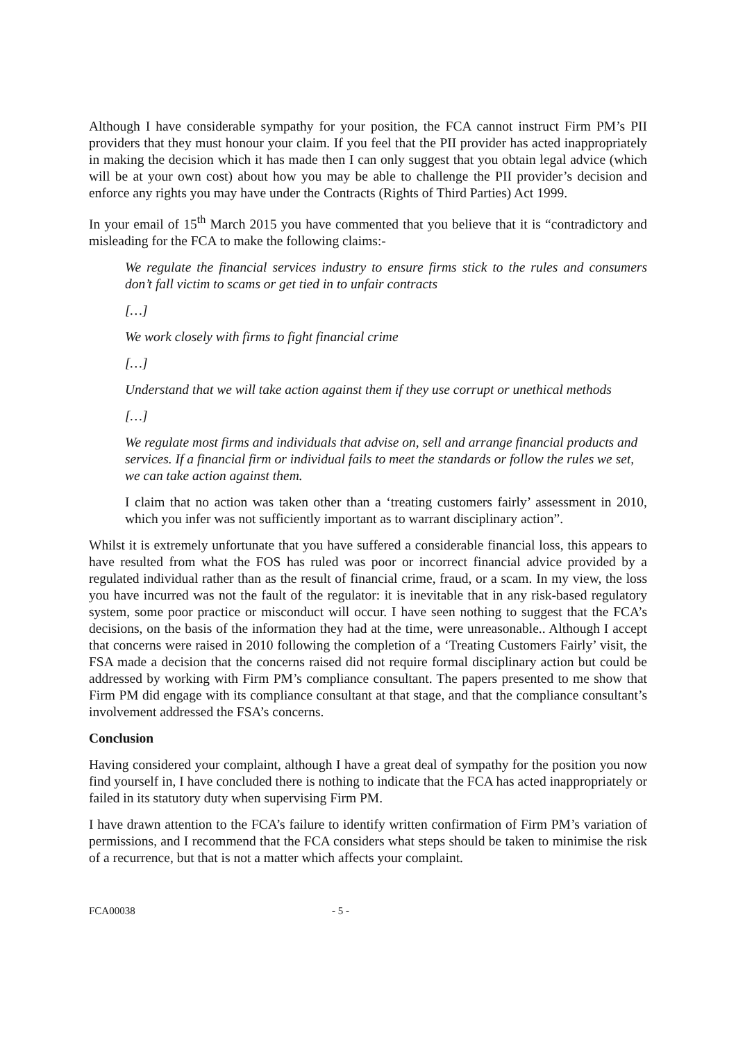Although I have considerable sympathy for your position, the FCA cannot instruct Firm PM’s PII providers that they must honour your claim. If you feel that the PII provider has acted inappropriately in making the decision which it has made then I can only suggest that you obtain legal advice (which will be at your own cost) about how you may be able to challenge the PII provider’s decision and enforce any rights you may have under the Contracts (Rights of Third Parties) Act 1999.
In your email of 15<sup>th</sup> March 2015 you have commented that you believe that it is “contradictory and misleading for the FCA to make the following claims:-
We regulate the financial services industry to ensure firms stick to the rules and consumers don’t fall victim to scams or get tied in to unfair contracts
[…]
We work closely with firms to fight financial crime
[…]
Understand that we will take action against them if they use corrupt or unethical methods
[…]
We regulate most firms and individuals that advise on, sell and arrange financial products and services. If a financial firm or individual fails to meet the standards or follow the rules we set, we can take action against them.
I claim that no action was taken other than a ‘treating customers fairly’ assessment in 2010, which you infer was not sufficiently important as to warrant disciplinary action”.
Whilst it is extremely unfortunate that you have suffered a considerable financial loss, this appears to have resulted from what the FOS has ruled was poor or incorrect financial advice provided by a regulated individual rather than as the result of financial crime, fraud, or a scam. In my view, the loss you have incurred was not the fault of the regulator: it is inevitable that in any risk-based regulatory system, some poor practice or misconduct will occur. I have seen nothing to suggest that the FCA’s decisions, on the basis of the information they had at the time, were unreasonable.. Although I accept that concerns were raised in 2010 following the completion of a ‘Treating Customers Fairly’ visit, the FSA made a decision that the concerns raised did not require formal disciplinary action but could be addressed by working with Firm PM’s compliance consultant. The papers presented to me show that Firm PM did engage with its compliance consultant at that stage, and that the compliance consultant’s involvement addressed the FSA’s concerns.
Conclusion
Having considered your complaint, although I have a great deal of sympathy for the position you now find yourself in, I have concluded there is nothing to indicate that the FCA has acted inappropriately or failed in its statutory duty when supervising Firm PM.
I have drawn attention to the FCA’s failure to identify written confirmation of Firm PM’s variation of permissions, and I recommend that the FCA considers what steps should be taken to minimise the risk of a recurrence, but that is not a matter which affects your complaint.
FCA00038 - 5 -